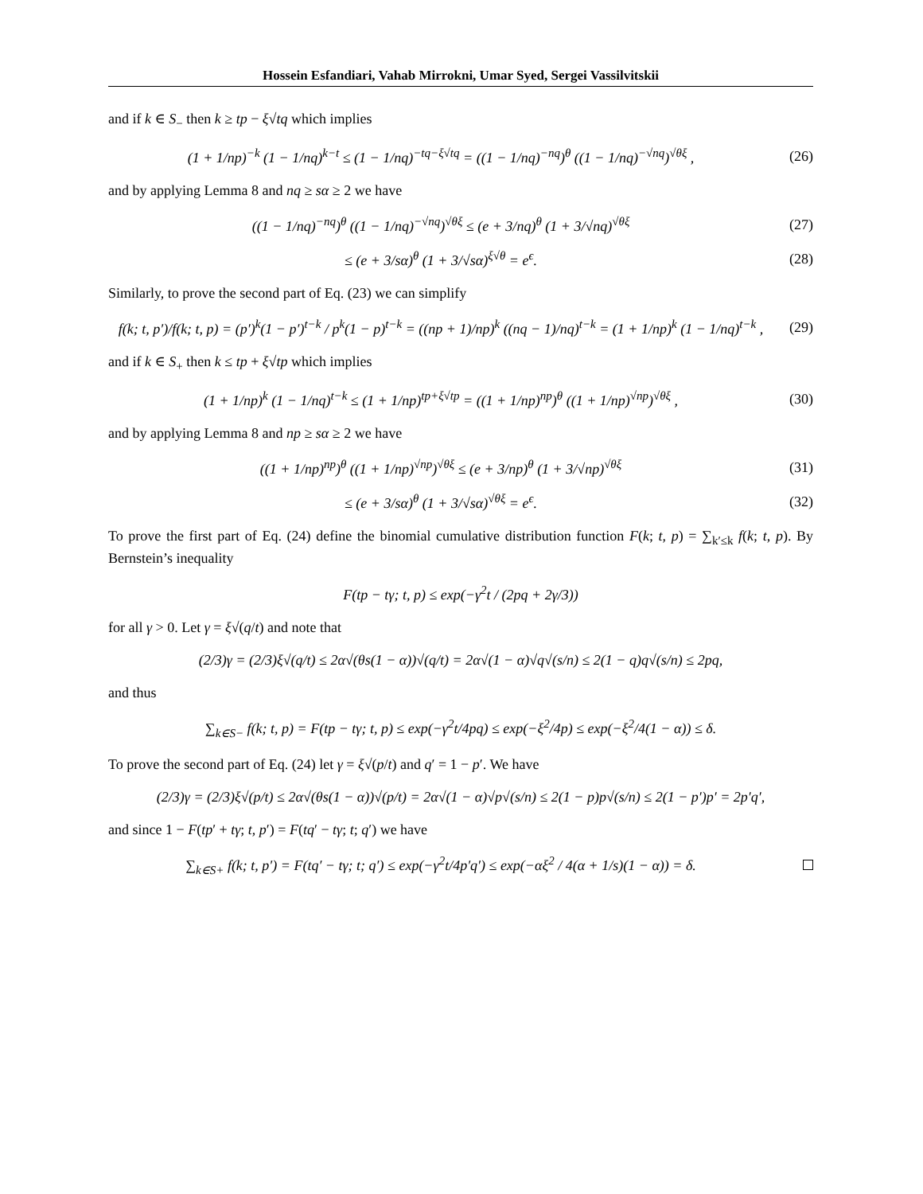Hossein Esfandiari, Vahab Mirrokni, Umar Syed, Sergei Vassilvitskii
and if k ∈ S<sub>−</sub> then k ≥ tp − ξ√tq which implies
(1 + 1/np)<sup>−k</sup> (1 − 1/nq)<sup>k−t</sup> ≤ (1 − 1/nq)<sup>−tq−ξ√tq</sup> = ((1 − 1/nq)<sup>−nq</sup>)<sup>θ</sup> ((1 − 1/nq)<sup>−√nq</sup>)<sup>√θξ</sup> , (26)
and by applying Lemma 8 and nq ≥ sα ≥ 2 we have
((1 − 1/nq)<sup>−nq</sup>)<sup>θ</sup> ((1 − 1/nq)<sup>−√nq</sup>)<sup>√θξ</sup> ≤ (e + 3/nq)<sup>θ</sup> (1 + 3/√nq)<sup>√θξ</sup> (27)
≤ (e + 3/sα)<sup>θ</sup> (1 + 3/√sα)<sup>ξ√θ</sup> = e<sup>ϵ</sup>. (28)
Similarly, to prove the second part of Eq. (23) we can simplify
f(k; t, p′)/f(k; t, p) = (p′)<sup>k</sup>(1 − p′)<sup>t−k</sup> / p<sup>k</sup>(1 − p)<sup>t−k</sup> = ((np + 1)/np)<sup>k</sup> ((nq − 1)/nq)<sup>t−k</sup> = (1 + 1/np)<sup>k</sup> (1 − 1/nq)<sup>t−k</sup> , (29)
and if k ∈ S<sub>+</sub> then k ≤ tp + ξ√tp which implies
(1 + 1/np)<sup>k</sup> (1 − 1/nq)<sup>t−k</sup> ≤ (1 + 1/np)<sup>tp+ξ√tp</sup> = ((1 + 1/np)<sup>np</sup>)<sup>θ</sup> ((1 + 1/np)<sup>√np</sup>)<sup>√θξ</sup> , (30)
and by applying Lemma 8 and np ≥ sα ≥ 2 we have
((1 + 1/np)<sup>np</sup>)<sup>θ</sup> ((1 + 1/np)<sup>√np</sup>)<sup>√θξ</sup> ≤ (e + 3/np)<sup>θ</sup> (1 + 3/√np)<sup>√θξ</sup> (31)
≤ (e + 3/sα)<sup>θ</sup> (1 + 3/√sα)<sup>√θξ</sup> = e<sup>ϵ</sup>. (32)
To prove the first part of Eq. (24) define the binomial cumulative distribution function F(k; t, p) = ∑<sub>k′≤k</sub> f(k; t, p). By Bernstein’s inequality
F(tp − tγ; t, p) ≤ exp(−γ<sup>2</sup>t / (2pq + 2γ/3))
for all γ > 0. Let γ = ξ√(q/t) and note that
(2/3)γ = (2/3)ξ√(q/t) ≤ 2α√(θs(1 − α))√(q/t) = 2α√(1 − α)√q√(s/n) ≤ 2(1 − q)q√(s/n) ≤ 2pq,
and thus
∑<sub>k∈S−</sub> f(k; t, p) = F(tp − tγ; t, p) ≤ exp(−γ<sup>2</sup>t/4pq) ≤ exp(−ξ<sup>2</sup>/4p) ≤ exp(−ξ<sup>2</sup>/4(1 − α)) ≤ δ.
To prove the second part of Eq. (24) let γ = ξ√(p/t) and q′ = 1 − p′. We have
(2/3)γ = (2/3)ξ√(p/t) ≤ 2α√(θs(1 − α))√(p/t) = 2α√(1 − α)√p√(s/n) ≤ 2(1 − p)p√(s/n) ≤ 2(1 − p′)p′ = 2p′q′,
and since 1 − F(tp′ + tγ; t, p′) = F(tq′ − tγ; t; q′) we have
∑<sub>k∈S+</sub> f(k; t, p′) = F(tq′ − tγ; t; q′) ≤ exp(−γ<sup>2</sup>t/4p′q′) ≤ exp(−αξ<sup>2</sup> / 4(α + 1/s)(1 − α)) = δ.